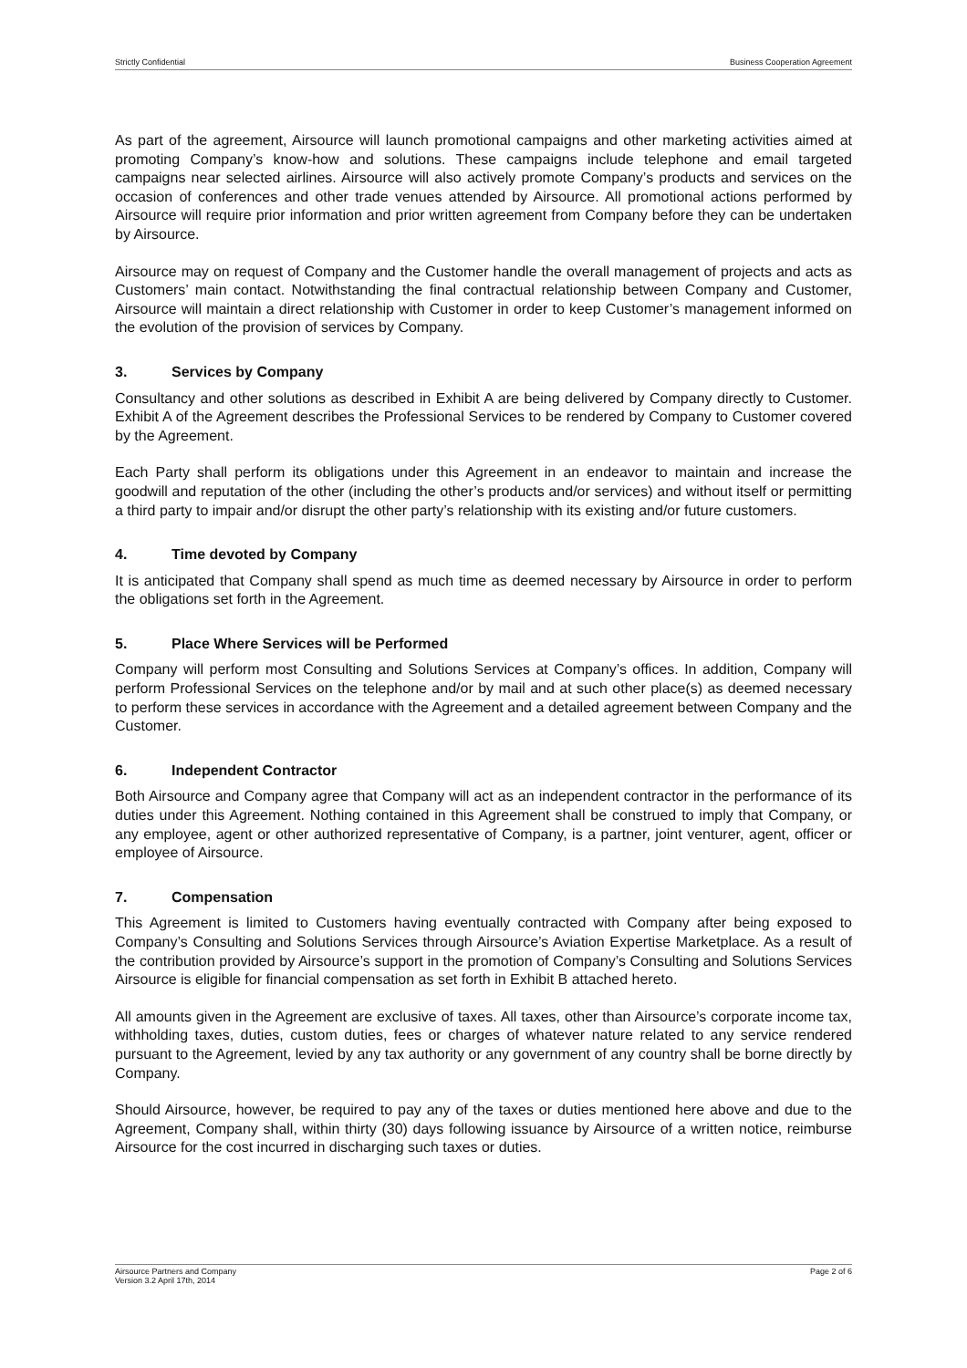Strictly Confidential Business Cooperation Agreement
As part of the agreement, Airsource will launch promotional campaigns and other marketing activities aimed at promoting Company’s know-how and solutions. These campaigns include telephone and email targeted campaigns near selected airlines. Airsource will also actively promote Company’s products and services on the occasion of conferences and other trade venues attended by Airsource. All promotional actions performed by Airsource will require prior information and prior written agreement from Company before they can be undertaken by Airsource.
Airsource may on request of Company and the Customer handle the overall management of projects and acts as Customers’ main contact. Notwithstanding the final contractual relationship between Company and Customer, Airsource will maintain a direct relationship with Customer in order to keep Customer’s management informed on the evolution of the provision of services by Company.
3. Services by Company
Consultancy and other solutions as described in Exhibit A are being delivered by Company directly to Customer. Exhibit A of the Agreement describes the Professional Services to be rendered by Company to Customer covered by the Agreement.
Each Party shall perform its obligations under this Agreement in an endeavor to maintain and increase the goodwill and reputation of the other (including the other’s products and/or services) and without itself or permitting a third party to impair and/or disrupt the other party’s relationship with its existing and/or future customers.
4. Time devoted by Company
It is anticipated that Company shall spend as much time as deemed necessary by Airsource in order to perform the obligations set forth in the Agreement.
5. Place Where Services will be Performed
Company will perform most Consulting and Solutions Services at Company’s offices. In addition, Company will perform Professional Services on the telephone and/or by mail and at such other place(s) as deemed necessary to perform these services in accordance with the Agreement and a detailed agreement between Company and the Customer.
6. Independent Contractor
Both Airsource and Company agree that Company will act as an independent contractor in the performance of its duties under this Agreement. Nothing contained in this Agreement shall be construed to imply that Company, or any employee, agent or other authorized representative of Company, is a partner, joint venturer, agent, officer or employee of Airsource.
7. Compensation
This Agreement is limited to Customers having eventually contracted with Company after being exposed to Company’s Consulting and Solutions Services through Airsource’s Aviation Expertise Marketplace. As a result of the contribution provided by Airsource’s support in the promotion of Company’s Consulting and Solutions Services Airsource is eligible for financial compensation as set forth in Exhibit B attached hereto.
All amounts given in the Agreement are exclusive of taxes. All taxes, other than Airsource’s corporate income tax, withholding taxes, duties, custom duties, fees or charges of whatever nature related to any service rendered pursuant to the Agreement, levied by any tax authority or any government of any country shall be borne directly by Company.
Should Airsource, however, be required to pay any of the taxes or duties mentioned here above and due to the Agreement, Company shall, within thirty (30) days following issuance by Airsource of a written notice, reimburse Airsource for the cost incurred in discharging such taxes or duties.
Airsource Partners and Company
Version 3.2 April 17th, 2014
Page 2 of 6